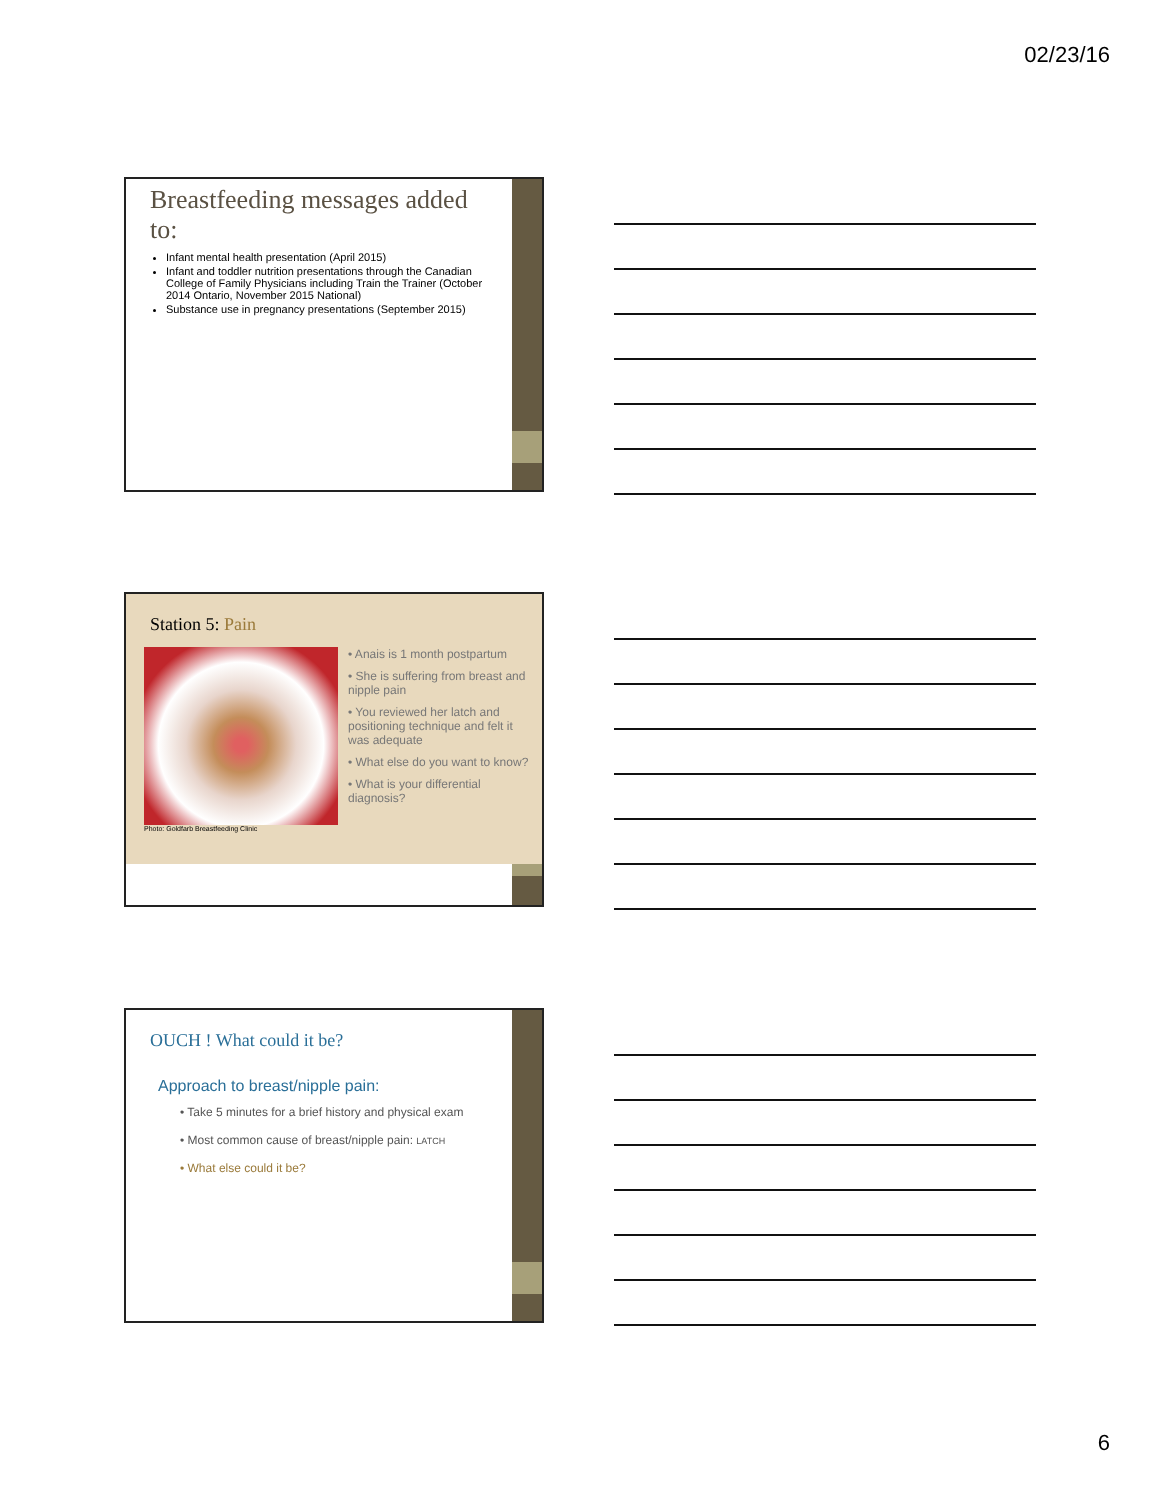02/23/16
Breastfeeding messages added to:
Infant mental health presentation (April 2015)
Infant and toddler nutrition presentations through the Canadian College of Family Physicians including Train the Trainer (October 2014 Ontario, November 2015 National)
Substance use in pregnancy presentations (September 2015)
Station 5: Pain
Photo: Goldfarb Breastfeeding Clinic
• Anais is 1 month postpartum
• She is suffering from breast and nipple pain
• You reviewed her latch and positioning technique and felt it was adequate
• What else do you want to know?
• What is your differential diagnosis?
OUCH ! What could it be?
Approach to breast/nipple pain:
• Take 5 minutes for a brief history and physical exam
• Most common cause of breast/nipple pain: LATCH
• What else could it be?
6